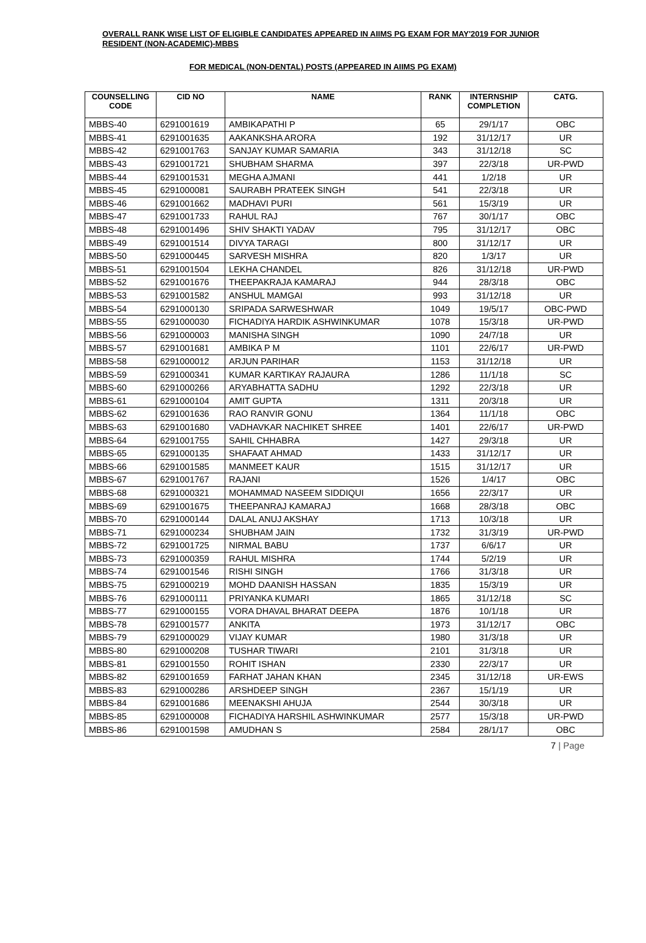OVERALL RANK WISE LIST OF ELIGIBLE CANDIDATES APPEARED IN AIIMS PG EXAM FOR MAY'2019 FOR JUNIOR RESIDENT (NON-ACADEMIC)-MBBS
FOR MEDICAL (NON-DENTAL) POSTS (APPEARED IN AIIMS PG EXAM)
| COUNSELLING CODE | CID NO | NAME | RANK | INTERNSHIP COMPLETION | CATG. |
| --- | --- | --- | --- | --- | --- |
| MBBS-40 | 6291001619 | AMBIKAPATHI P | 65 | 29/1/17 | OBC |
| MBBS-41 | 6291001635 | AAKANKSHA ARORA | 192 | 31/12/17 | UR |
| MBBS-42 | 6291001763 | SANJAY KUMAR SAMARIA | 343 | 31/12/18 | SC |
| MBBS-43 | 6291001721 | SHUBHAM SHARMA | 397 | 22/3/18 | UR-PWD |
| MBBS-44 | 6291001531 | MEGHA AJMANI | 441 | 1/2/18 | UR |
| MBBS-45 | 6291000081 | SAURABH PRATEEK SINGH | 541 | 22/3/18 | UR |
| MBBS-46 | 6291001662 | MADHAVI PURI | 561 | 15/3/19 | UR |
| MBBS-47 | 6291001733 | RAHUL RAJ | 767 | 30/1/17 | OBC |
| MBBS-48 | 6291001496 | SHIV SHAKTI YADAV | 795 | 31/12/17 | OBC |
| MBBS-49 | 6291001514 | DIVYA TARAGI | 800 | 31/12/17 | UR |
| MBBS-50 | 6291000445 | SARVESH MISHRA | 820 | 1/3/17 | UR |
| MBBS-51 | 6291001504 | LEKHA CHANDEL | 826 | 31/12/18 | UR-PWD |
| MBBS-52 | 6291001676 | THEEPAKRAJA KAMARAJ | 944 | 28/3/18 | OBC |
| MBBS-53 | 6291001582 | ANSHUL MAMGAI | 993 | 31/12/18 | UR |
| MBBS-54 | 6291000130 | SRIPADA SARWESHWAR | 1049 | 19/5/17 | OBC-PWD |
| MBBS-55 | 6291000030 | FICHADIYA HARDIK ASHWINKUMAR | 1078 | 15/3/18 | UR-PWD |
| MBBS-56 | 6291000003 | MANISHA SINGH | 1090 | 24/7/18 | UR |
| MBBS-57 | 6291001681 | AMBIKA P M | 1101 | 22/6/17 | UR-PWD |
| MBBS-58 | 6291000012 | ARJUN PARIHAR | 1153 | 31/12/18 | UR |
| MBBS-59 | 6291000341 | KUMAR KARTIKAY RAJAURA | 1286 | 11/1/18 | SC |
| MBBS-60 | 6291000266 | ARYABHATTA SADHU | 1292 | 22/3/18 | UR |
| MBBS-61 | 6291000104 | AMIT GUPTA | 1311 | 20/3/18 | UR |
| MBBS-62 | 6291001636 | RAO RANVIR GONU | 1364 | 11/1/18 | OBC |
| MBBS-63 | 6291001680 | VADHAVKAR NACHIKET SHREE | 1401 | 22/6/17 | UR-PWD |
| MBBS-64 | 6291001755 | SAHIL CHHABRA | 1427 | 29/3/18 | UR |
| MBBS-65 | 6291000135 | SHAFAAT AHMAD | 1433 | 31/12/17 | UR |
| MBBS-66 | 6291001585 | MANMEET KAUR | 1515 | 31/12/17 | UR |
| MBBS-67 | 6291001767 | RAJANI | 1526 | 1/4/17 | OBC |
| MBBS-68 | 6291000321 | MOHAMMAD NASEEM SIDDIQUI | 1656 | 22/3/17 | UR |
| MBBS-69 | 6291001675 | THEEPANRAJ KAMARAJ | 1668 | 28/3/18 | OBC |
| MBBS-70 | 6291000144 | DALAL ANUJ AKSHAY | 1713 | 10/3/18 | UR |
| MBBS-71 | 6291000234 | SHUBHAM JAIN | 1732 | 31/3/19 | UR-PWD |
| MBBS-72 | 6291001725 | NIRMAL BABU | 1737 | 6/6/17 | UR |
| MBBS-73 | 6291000359 | RAHUL MISHRA | 1744 | 5/2/19 | UR |
| MBBS-74 | 6291001546 | RISHI SINGH | 1766 | 31/3/18 | UR |
| MBBS-75 | 6291000219 | MOHD DAANISH HASSAN | 1835 | 15/3/19 | UR |
| MBBS-76 | 6291000111 | PRIYANKA KUMARI | 1865 | 31/12/18 | SC |
| MBBS-77 | 6291000155 | VORA DHAVAL BHARAT DEEPA | 1876 | 10/1/18 | UR |
| MBBS-78 | 6291001577 | ANKITA | 1973 | 31/12/17 | OBC |
| MBBS-79 | 6291000029 | VIJAY KUMAR | 1980 | 31/3/18 | UR |
| MBBS-80 | 6291000208 | TUSHAR TIWARI | 2101 | 31/3/18 | UR |
| MBBS-81 | 6291001550 | ROHIT ISHAN | 2330 | 22/3/17 | UR |
| MBBS-82 | 6291001659 | FARHAT JAHAN KHAN | 2345 | 31/12/18 | UR-EWS |
| MBBS-83 | 6291000286 | ARSHDEEP SINGH | 2367 | 15/1/19 | UR |
| MBBS-84 | 6291001686 | MEENAKSHI AHUJA | 2544 | 30/3/18 | UR |
| MBBS-85 | 6291000008 | FICHADIYA HARSHIL ASHWINKUMAR | 2577 | 15/3/18 | UR-PWD |
| MBBS-86 | 6291001598 | AMUDHAN S | 2584 | 28/1/17 | OBC |
7 | Page